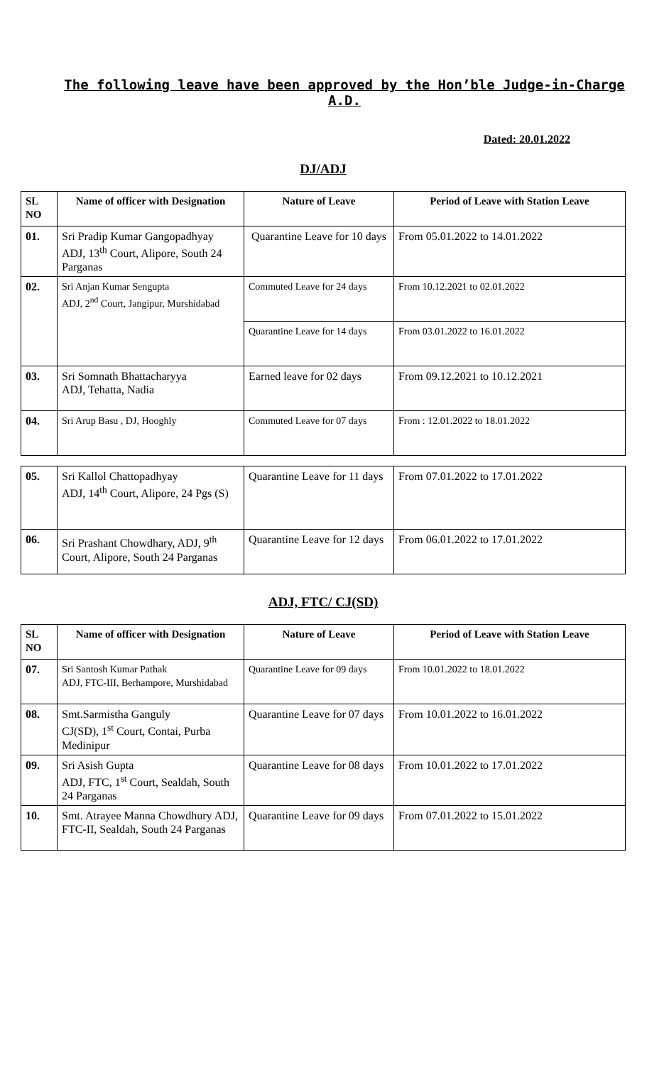The following leave have been approved by the Hon’ble Judge-in-Charge A.D.
Dated: 20.01.2022
DJ/ADJ
| SL NO | Name of officer with Designation | Nature of Leave | Period of Leave with Station Leave |
| --- | --- | --- | --- |
| 01. | Sri Pradip Kumar Gangopadhyay ADJ, 13<sup>th</sup> Court, Alipore, South 24 Parganas | Quarantine Leave for 10 days | From 05.01.2022 to 14.01.2022 |
| 02. | Sri Anjan Kumar Sengupta ADJ, 2<sup>nd</sup> Court, Jangipur, Murshidabad | Commuted Leave for 24 days | From 10.12.2021 to 02.01.2022 |
| | | Quarantine Leave for 14 days | From 03.01.2022 to 16.01.2022 |
| 03. | Sri Somnath Bhattacharyya ADJ, Tehatta, Nadia | Earned leave for 02 days | From 09.12.2021 to 10.12.2021 |
| 04. | Sri Arup Basu , DJ, Hooghly | Commuted Leave for 07 days | From : 12.01.2022 to 18.01.2022 |
| 05. | Sri Kallol Chattopadhyay ADJ, 14<sup>th</sup> Court, Alipore, 24 Pgs (S) | Quarantine Leave for 11 days | From 07.01.2022 to 17.01.2022 |
| 06. | Sri Prashant Chowdhary, ADJ, 9<sup>th</sup> Court, Alipore, South 24 Parganas | Quarantine Leave for 12 days | From 06.01.2022 to 17.01.2022 |
ADJ, FTC/ CJ(SD)
| SL NO | Name of officer with Designation | Nature of Leave | Period of Leave with Station Leave |
| --- | --- | --- | --- |
| 07. | Sri Santosh Kumar Pathak ADJ, FTC-III, Berhampore, Murshidabad | Quarantine Leave for 09 days | From 10.01.2022 to 18.01.2022 |
| 08. | Smt.Sarmistha Ganguly CJ(SD), 1<sup>st</sup> Court, Contai, Purba Medinipur | Quarantine Leave for 07 days | From 10.01.2022 to 16.01.2022 |
| 09. | Sri Asish Gupta ADJ, FTC, 1<sup>st</sup> Court, Sealdah, South 24 Parganas | Quarantine Leave for 08 days | From 10.01.2022 to 17.01.2022 |
| 10. | Smt. Atrayee Manna Chowdhury ADJ, FTC-II, Sealdah, South 24 Parganas | Quarantine Leave for 09 days | From 07.01.2022 to 15.01.2022 |